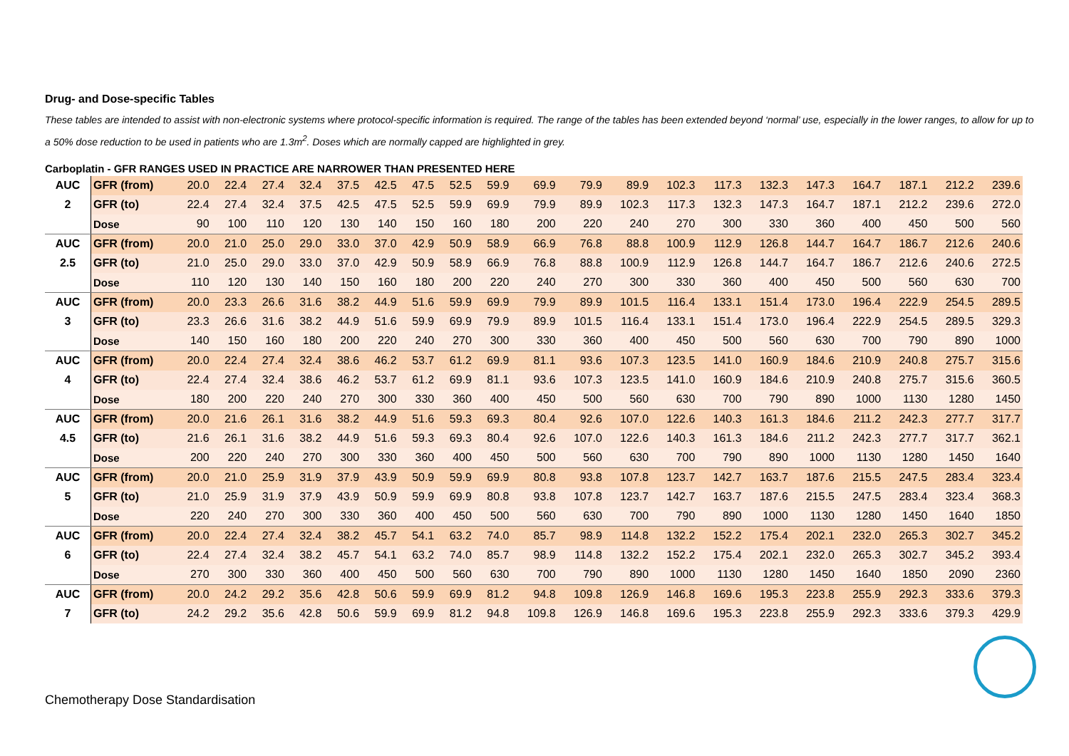Drug- and Dose-specific Tables
These tables are intended to assist with non-electronic systems where protocol-specific information is required. The range of the tables has been extended beyond ‘normal’ use, especially in the lower ranges, to allow for up to a 50% dose reduction to be used in patients who are 1.3m<sup>2</sup>. Doses which are normally capped are highlighted in grey.
Carboplatin - GFR RANGES USED IN PRACTICE ARE NARROWER THAN PRESENTED HERE
| AUC | GFR (from) | 20.0 | 22.4 | 27.4 | 32.4 | 37.5 | 42.5 | 47.5 | 52.5 | 59.9 | 69.9 | 79.9 | 89.9 | 102.3 | 117.3 | 132.3 | 147.3 | 164.7 | 187.1 | 212.2 | 239.6 |
| 2 | GFR (to) | 22.4 | 27.4 | 32.4 | 37.5 | 42.5 | 47.5 | 52.5 | 59.9 | 69.9 | 79.9 | 89.9 | 102.3 | 117.3 | 132.3 | 147.3 | 164.7 | 187.1 | 212.2 | 239.6 | 272.0 |
| | Dose | 90 | 100 | 110 | 120 | 130 | 140 | 150 | 160 | 180 | 200 | 220 | 240 | 270 | 300 | 330 | 360 | 400 | 450 | 500 | 560 |
| AUC | GFR (from) | 20.0 | 21.0 | 25.0 | 29.0 | 33.0 | 37.0 | 42.9 | 50.9 | 58.9 | 66.9 | 76.8 | 88.8 | 100.9 | 112.9 | 126.8 | 144.7 | 164.7 | 186.7 | 212.6 | 240.6 |
| 2.5 | GFR (to) | 21.0 | 25.0 | 29.0 | 33.0 | 37.0 | 42.9 | 50.9 | 58.9 | 66.9 | 76.8 | 88.8 | 100.9 | 112.9 | 126.8 | 144.7 | 164.7 | 186.7 | 212.6 | 240.6 | 272.5 |
| | Dose | 110 | 120 | 130 | 140 | 150 | 160 | 180 | 200 | 220 | 240 | 270 | 300 | 330 | 360 | 400 | 450 | 500 | 560 | 630 | 700 |
| AUC | GFR (from) | 20.0 | 23.3 | 26.6 | 31.6 | 38.2 | 44.9 | 51.6 | 59.9 | 69.9 | 79.9 | 89.9 | 101.5 | 116.4 | 133.1 | 151.4 | 173.0 | 196.4 | 222.9 | 254.5 | 289.5 |
| 3 | GFR (to) | 23.3 | 26.6 | 31.6 | 38.2 | 44.9 | 51.6 | 59.9 | 69.9 | 79.9 | 89.9 | 101.5 | 116.4 | 133.1 | 151.4 | 173.0 | 196.4 | 222.9 | 254.5 | 289.5 | 329.3 |
| | Dose | 140 | 150 | 160 | 180 | 200 | 220 | 240 | 270 | 300 | 330 | 360 | 400 | 450 | 500 | 560 | 630 | 700 | 790 | 890 | 1000 |
| AUC | GFR (from) | 20.0 | 22.4 | 27.4 | 32.4 | 38.6 | 46.2 | 53.7 | 61.2 | 69.9 | 81.1 | 93.6 | 107.3 | 123.5 | 141.0 | 160.9 | 184.6 | 210.9 | 240.8 | 275.7 | 315.6 |
| 4 | GFR (to) | 22.4 | 27.4 | 32.4 | 38.6 | 46.2 | 53.7 | 61.2 | 69.9 | 81.1 | 93.6 | 107.3 | 123.5 | 141.0 | 160.9 | 184.6 | 210.9 | 240.8 | 275.7 | 315.6 | 360.5 |
| | Dose | 180 | 200 | 220 | 240 | 270 | 300 | 330 | 360 | 400 | 450 | 500 | 560 | 630 | 700 | 790 | 890 | 1000 | 1130 | 1280 | 1450 |
| AUC | GFR (from) | 20.0 | 21.6 | 26.1 | 31.6 | 38.2 | 44.9 | 51.6 | 59.3 | 69.3 | 80.4 | 92.6 | 107.0 | 122.6 | 140.3 | 161.3 | 184.6 | 211.2 | 242.3 | 277.7 | 317.7 |
| 4.5 | GFR (to) | 21.6 | 26.1 | 31.6 | 38.2 | 44.9 | 51.6 | 59.3 | 69.3 | 80.4 | 92.6 | 107.0 | 122.6 | 140.3 | 161.3 | 184.6 | 211.2 | 242.3 | 277.7 | 317.7 | 362.1 |
| | Dose | 200 | 220 | 240 | 270 | 300 | 330 | 360 | 400 | 450 | 500 | 560 | 630 | 700 | 790 | 890 | 1000 | 1130 | 1280 | 1450 | 1640 |
| AUC | GFR (from) | 20.0 | 21.0 | 25.9 | 31.9 | 37.9 | 43.9 | 50.9 | 59.9 | 69.9 | 80.8 | 93.8 | 107.8 | 123.7 | 142.7 | 163.7 | 187.6 | 215.5 | 247.5 | 283.4 | 323.4 |
| 5 | GFR (to) | 21.0 | 25.9 | 31.9 | 37.9 | 43.9 | 50.9 | 59.9 | 69.9 | 80.8 | 93.8 | 107.8 | 123.7 | 142.7 | 163.7 | 187.6 | 215.5 | 247.5 | 283.4 | 323.4 | 368.3 |
| | Dose | 220 | 240 | 270 | 300 | 330 | 360 | 400 | 450 | 500 | 560 | 630 | 700 | 790 | 890 | 1000 | 1130 | 1280 | 1450 | 1640 | 1850 |
| AUC | GFR (from) | 20.0 | 22.4 | 27.4 | 32.4 | 38.2 | 45.7 | 54.1 | 63.2 | 74.0 | 85.7 | 98.9 | 114.8 | 132.2 | 152.2 | 175.4 | 202.1 | 232.0 | 265.3 | 302.7 | 345.2 |
| 6 | GFR (to) | 22.4 | 27.4 | 32.4 | 38.2 | 45.7 | 54.1 | 63.2 | 74.0 | 85.7 | 98.9 | 114.8 | 132.2 | 152.2 | 175.4 | 202.1 | 232.0 | 265.3 | 302.7 | 345.2 | 393.4 |
| | Dose | 270 | 300 | 330 | 360 | 400 | 450 | 500 | 560 | 630 | 700 | 790 | 890 | 1000 | 1130 | 1280 | 1450 | 1640 | 1850 | 2090 | 2360 |
| AUC | GFR (from) | 20.0 | 24.2 | 29.2 | 35.6 | 42.8 | 50.6 | 59.9 | 69.9 | 81.2 | 94.8 | 109.8 | 126.9 | 146.8 | 169.6 | 195.3 | 223.8 | 255.9 | 292.3 | 333.6 | 379.3 |
| 7 | GFR (to) | 24.2 | 29.2 | 35.6 | 42.8 | 50.6 | 59.9 | 69.9 | 81.2 | 94.8 | 109.8 | 126.9 | 146.8 | 169.6 | 195.3 | 223.8 | 255.9 | 292.3 | 333.6 | 379.3 | 429.9 |
Chemotherapy Dose Standardisation